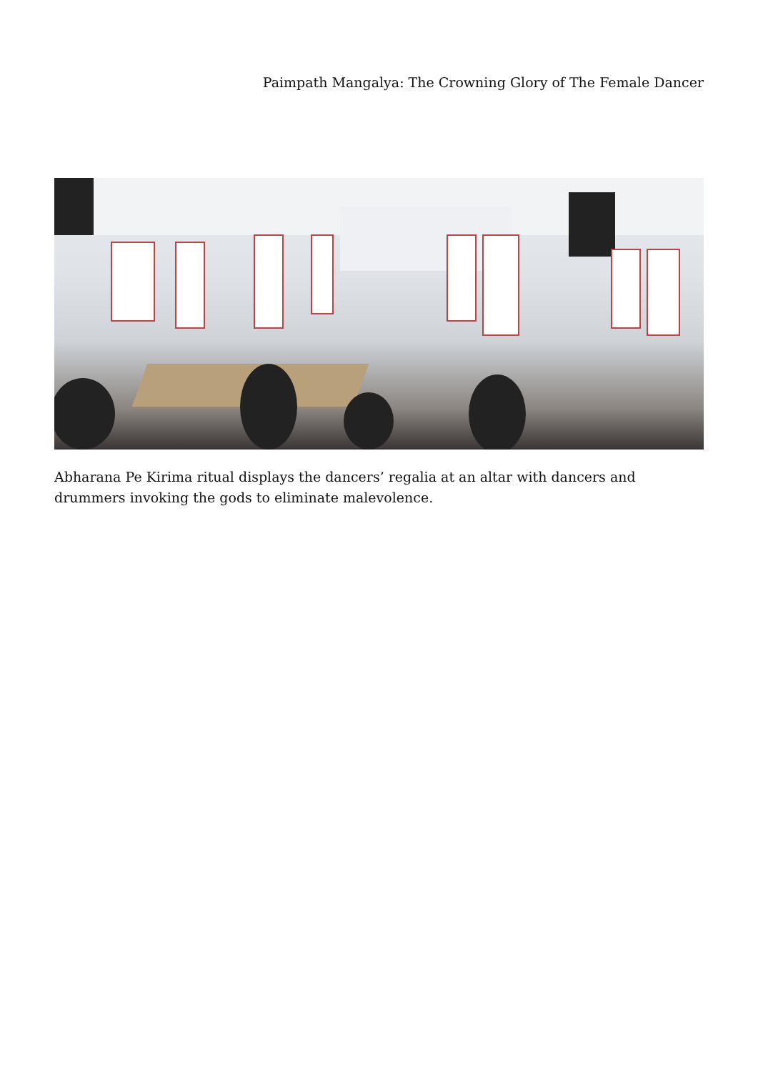Paimpath Mangalya: The Crowning Glory of The Female Dancer
Abharana Pe Kirima ritual displays the dancers’ regalia at an altar with dancers and drummers invoking the gods to eliminate malevolence.